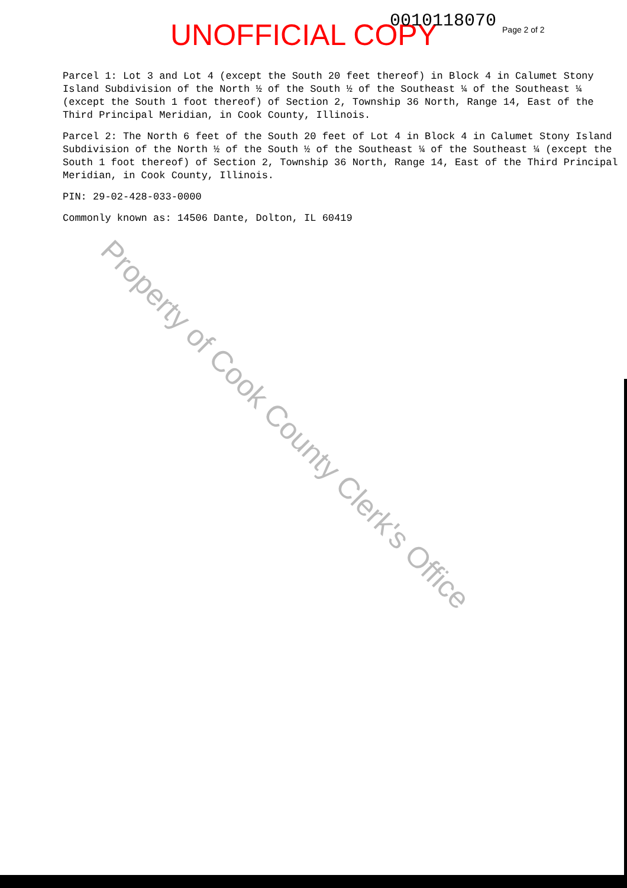UNOFFICIAL COPY 0010118070 Page 2 of 2
Parcel 1: Lot 3 and Lot 4 (except the South 20 feet thereof) in Block 4 in Calumet Stony Island Subdivision of the North ½ of the South ½ of the Southeast ¼ of the Southeast ¼ (except the South 1 foot thereof) of Section 2, Township 36 North, Range 14, East of the Third Principal Meridian, in Cook County, Illinois.
Parcel 2: The North 6 feet of the South 20 feet of Lot 4 in Block 4 in Calumet Stony Island Subdivision of the North ½ of the South ½ of the Southeast ¼ of the Southeast ¼ (except the South 1 foot thereof) of Section 2, Township 36 North, Range 14, East of the Third Principal Meridian, in Cook County, Illinois.
PIN: 29-02-428-033-0000
Commonly known as: 14506 Dante, Dolton, IL 60419
Property of Cook County Clerk's Office